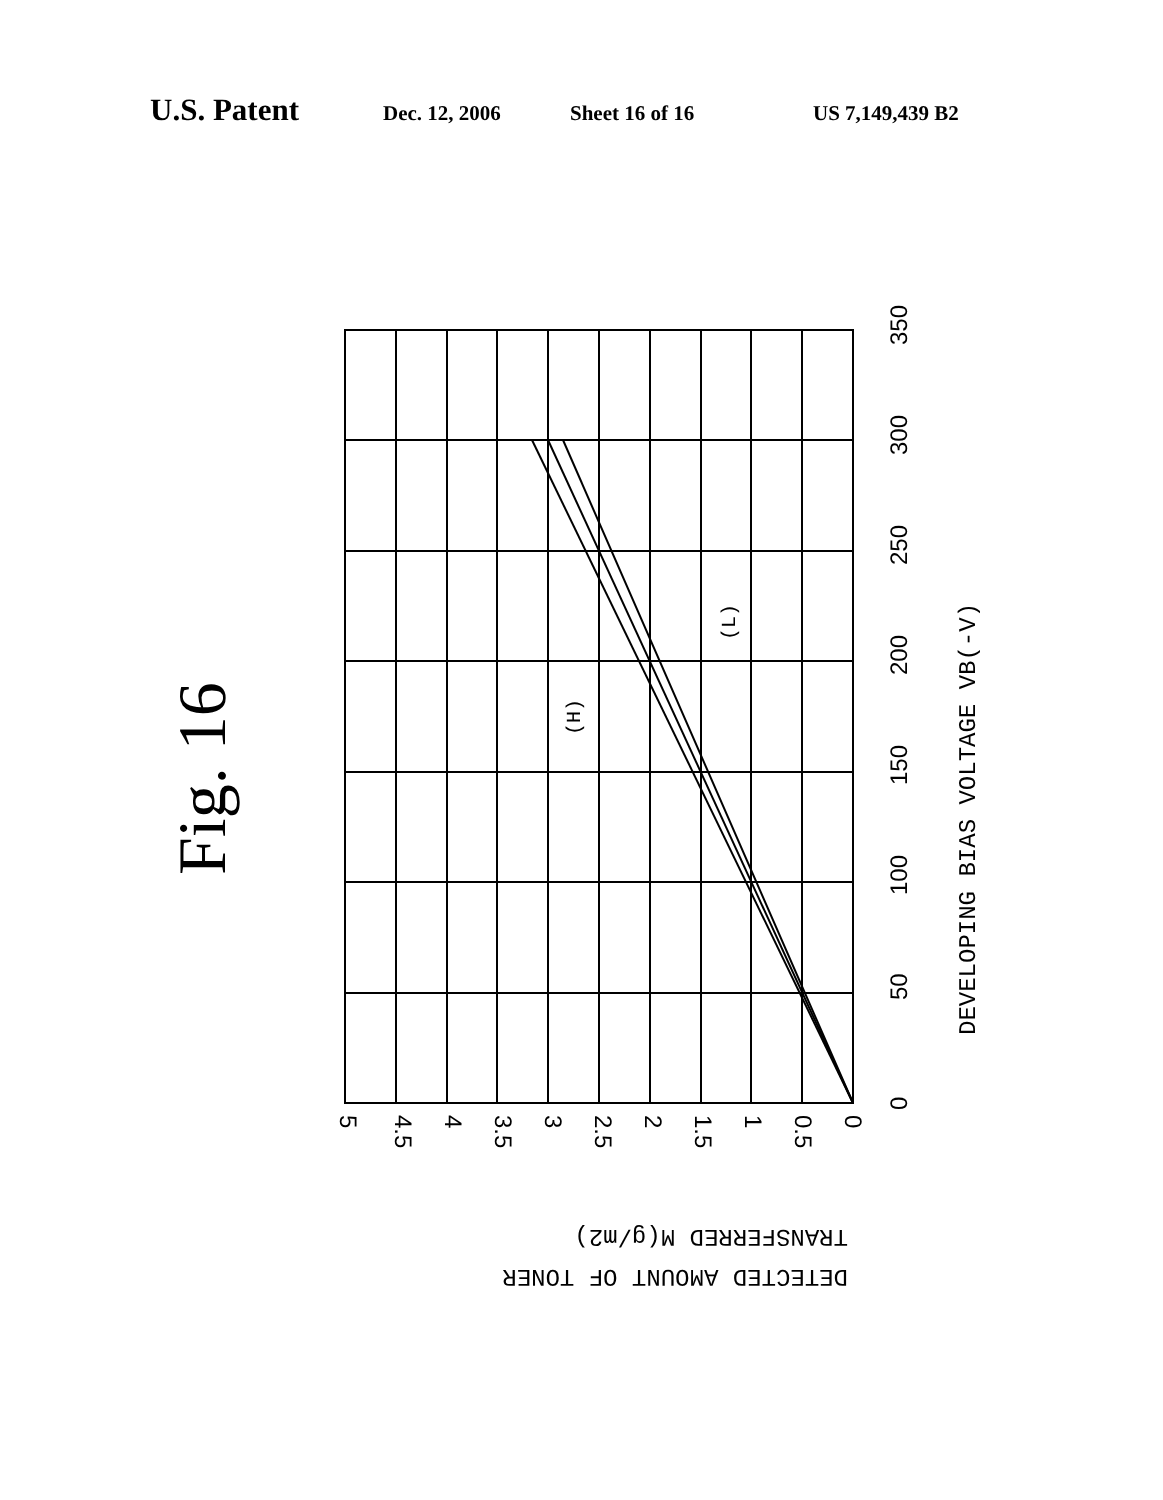U.S. Patent Dec. 12, 2006 Sheet 16 of 16 US 7,149,439 B2
Fig. 16
0
50
100
150
200
250
300
350
DEVELOPING BIAS VOLTAGE VB(-V)
(H)
(L)
0
0.5
1
1.5
2
2.5
3
3.5
4
4.5
5
TRANSFERRED M(g/m2)
DETECTED AMOUNT OF TONER